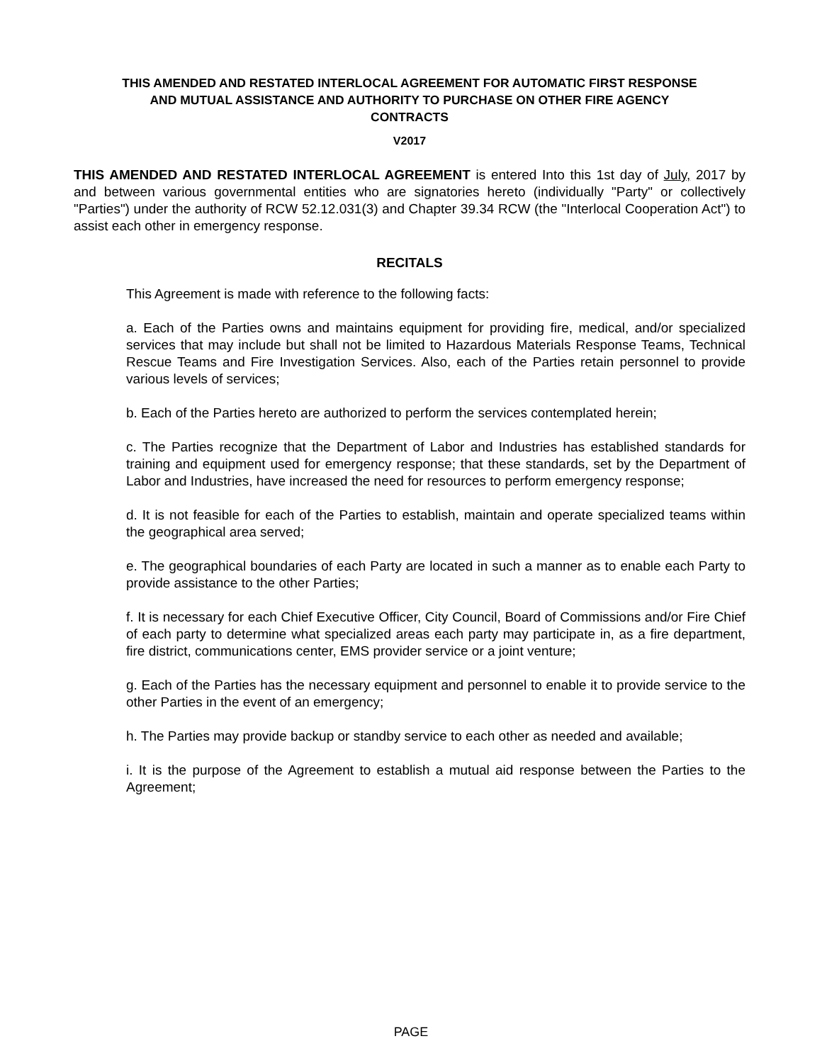THIS AMENDED AND RESTATED INTERLOCAL AGREEMENT FOR AUTOMATIC FIRST RESPONSE
AND MUTUAL ASSISTANCE AND AUTHORITY TO PURCHASE ON OTHER FIRE AGENCY
CONTRACTS
V2017
THIS AMENDED AND RESTATED INTERLOCAL AGREEMENT is entered Into this 1st day of July, 2017 by and between various governmental entities who are signatories hereto (individually "Party" or collectively "Parties") under the authority of RCW 52.12.031(3) and Chapter 39.34 RCW (the "Interlocal Cooperation Act") to assist each other in emergency response.
RECITALS
This Agreement is made with reference to the following facts:
a. Each of the Parties owns and maintains equipment for providing fire, medical, and/or specialized services that may include but shall not be limited to Hazardous Materials Response Teams, Technical Rescue Teams and Fire Investigation Services. Also, each of the Parties retain personnel to provide various levels of services;
b. Each of the Parties hereto are authorized to perform the services contemplated herein;
c. The Parties recognize that the Department of Labor and Industries has established standards for training and equipment used for emergency response; that these standards, set by the Department of Labor and Industries, have increased the need for resources to perform emergency response;
d. It is not feasible for each of the Parties to establish, maintain and operate specialized teams within the geographical area served;
e. The geographical boundaries of each Party are located in such a manner as to enable each Party to provide assistance to the other Parties;
f. It is necessary for each Chief Executive Officer, City Council, Board of Commissions and/or Fire Chief of each party to determine what specialized areas each party may participate in, as a fire department, fire district, communications center, EMS provider service or a joint venture;
g. Each of the Parties has the necessary equipment and personnel to enable it to provide service to the other Parties in the event of an emergency;
h. The Parties may provide backup or standby service to each other as needed and available;
i. It is the purpose of the Agreement to establish a mutual aid response between the Parties to the Agreement;
PAGE